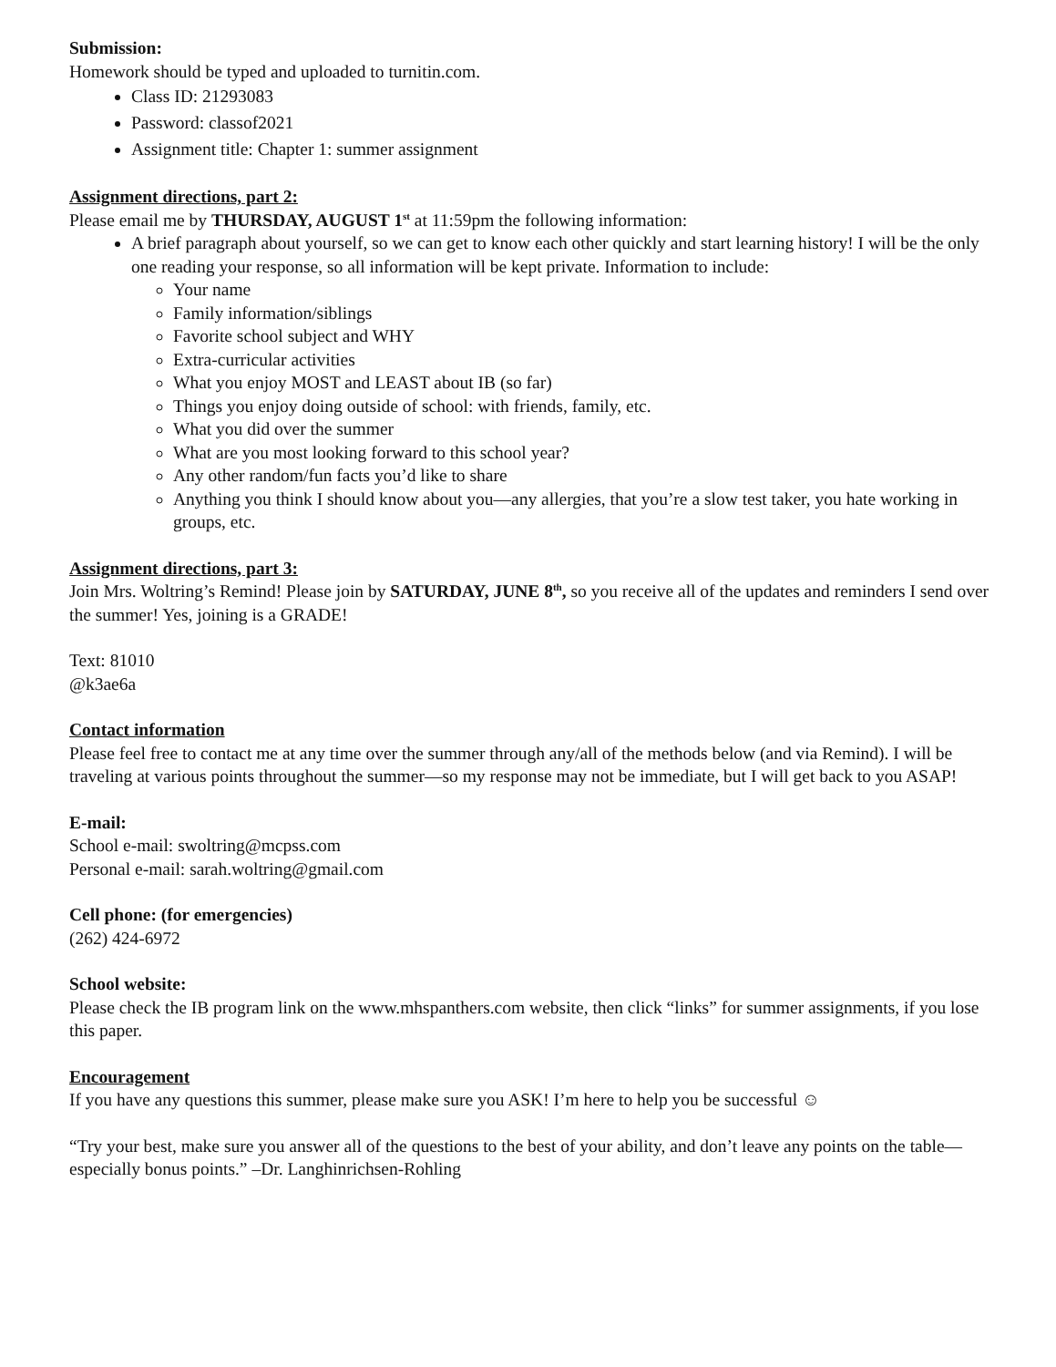Submission:
Homework should be typed and uploaded to turnitin.com.
Class ID: 21293083
Password: classof2021
Assignment title: Chapter 1: summer assignment
Assignment directions, part 2:
Please email me by THURSDAY, AUGUST 1<sup>st</sup> at 11:59pm the following information:
A brief paragraph about yourself, so we can get to know each other quickly and start learning history! I will be the only one reading your response, so all information will be kept private. Information to include:
Your name
Family information/siblings
Favorite school subject and WHY
Extra-curricular activities
What you enjoy MOST and LEAST about IB (so far)
Things you enjoy doing outside of school: with friends, family, etc.
What you did over the summer
What are you most looking forward to this school year?
Any other random/fun facts you’d like to share
Anything you think I should know about you—any allergies, that you’re a slow test taker, you hate working in groups, etc.
Assignment directions, part 3:
Join Mrs. Woltring’s Remind! Please join by SATURDAY, JUNE 8<sup>th</sup>, so you receive all of the updates and reminders I send over the summer! Yes, joining is a GRADE!
Text: 81010
@k3ae6a
Contact information
Please feel free to contact me at any time over the summer through any/all of the methods below (and via Remind). I will be traveling at various points throughout the summer—so my response may not be immediate, but I will get back to you ASAP!
E-mail:
School e-mail: swoltring@mcpss.com
Personal e-mail: sarah.woltring@gmail.com
Cell phone: (for emergencies)
(262) 424-6972
School website:
Please check the IB program link on the www.mhspanthers.com website, then click “links” for summer assignments, if you lose this paper.
Encouragement
If you have any questions this summer, please make sure you ASK! I’m here to help you be successful ☺
“Try your best, make sure you answer all of the questions to the best of your ability, and don’t leave any points on the table—especially bonus points.” –Dr. Langhinrichsen-Rohling